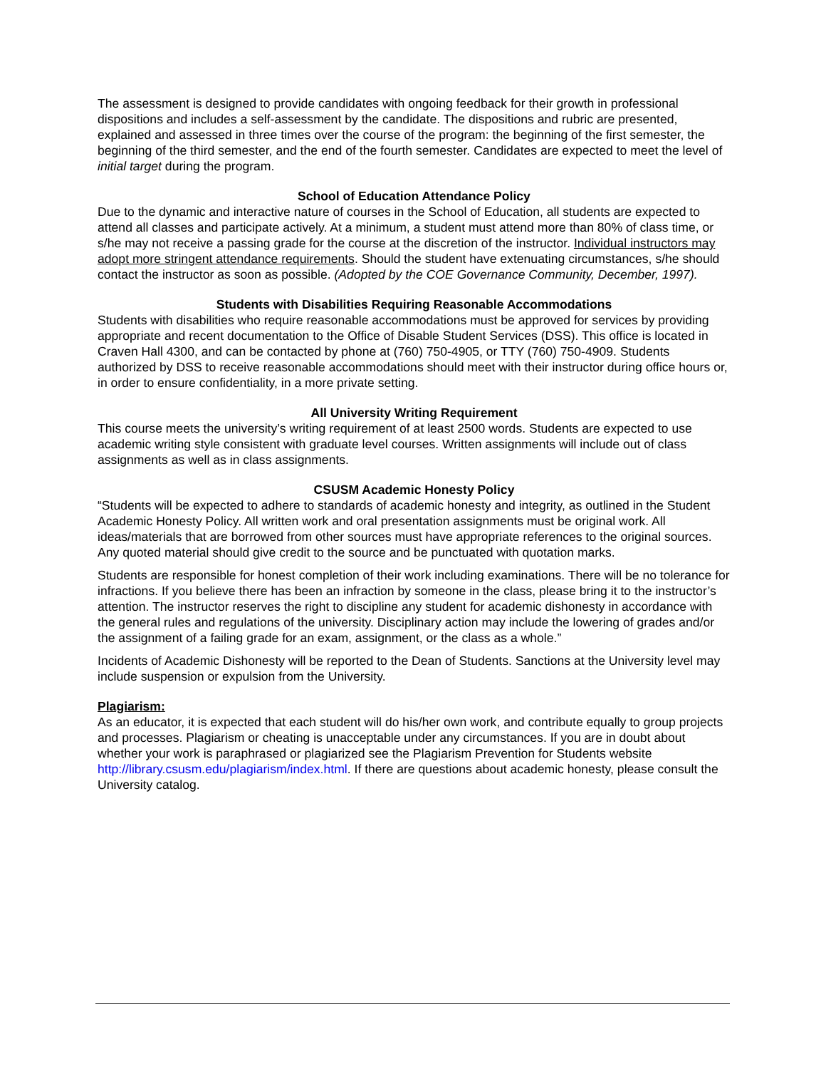The assessment is designed to provide candidates with ongoing feedback for their growth in professional dispositions and includes a self-assessment by the candidate. The dispositions and rubric are presented, explained and assessed in three times over the course of the program: the beginning of the first semester, the beginning of the third semester, and the end of the fourth semester. Candidates are expected to meet the level of initial target during the program.
School of Education Attendance Policy
Due to the dynamic and interactive nature of courses in the School of Education, all students are expected to attend all classes and participate actively. At a minimum, a student must attend more than 80% of class time, or s/he may not receive a passing grade for the course at the discretion of the instructor. Individual instructors may adopt more stringent attendance requirements. Should the student have extenuating circumstances, s/he should contact the instructor as soon as possible. (Adopted by the COE Governance Community, December, 1997).
Students with Disabilities Requiring Reasonable Accommodations
Students with disabilities who require reasonable accommodations must be approved for services by providing appropriate and recent documentation to the Office of Disable Student Services (DSS). This office is located in Craven Hall 4300, and can be contacted by phone at (760) 750-4905, or TTY (760) 750-4909. Students authorized by DSS to receive reasonable accommodations should meet with their instructor during office hours or, in order to ensure confidentiality, in a more private setting.
All University Writing Requirement
This course meets the university’s writing requirement of at least 2500 words. Students are expected to use academic writing style consistent with graduate level courses. Written assignments will include out of class assignments as well as in class assignments.
CSUSM Academic Honesty Policy
“Students will be expected to adhere to standards of academic honesty and integrity, as outlined in the Student Academic Honesty Policy. All written work and oral presentation assignments must be original work. All ideas/materials that are borrowed from other sources must have appropriate references to the original sources. Any quoted material should give credit to the source and be punctuated with quotation marks.
Students are responsible for honest completion of their work including examinations. There will be no tolerance for infractions. If you believe there has been an infraction by someone in the class, please bring it to the instructor’s attention. The instructor reserves the right to discipline any student for academic dishonesty in accordance with the general rules and regulations of the university. Disciplinary action may include the lowering of grades and/or the assignment of a failing grade for an exam, assignment, or the class as a whole.”
Incidents of Academic Dishonesty will be reported to the Dean of Students. Sanctions at the University level may include suspension or expulsion from the University.
Plagiarism:
As an educator, it is expected that each student will do his/her own work, and contribute equally to group projects and processes. Plagiarism or cheating is unacceptable under any circumstances. If you are in doubt about whether your work is paraphrased or plagiarized see the Plagiarism Prevention for Students website http://library.csusm.edu/plagiarism/index.html. If there are questions about academic honesty, please consult the University catalog.